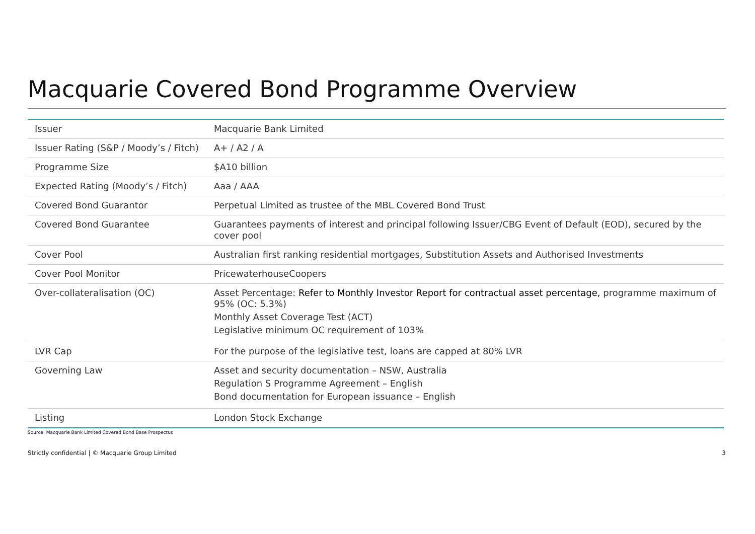Macquarie Covered Bond Programme Overview
| Issuer | Macquarie Bank Limited |
| Issuer Rating (S&P / Moody’s / Fitch) | A+ / A2 / A |
| Programme Size | $A10 billion |
| Expected Rating (Moody’s / Fitch) | Aaa / AAA |
| Covered Bond Guarantor | Perpetual Limited as trustee of the MBL Covered Bond Trust |
| Covered Bond Guarantee | Guarantees payments of interest and principal following Issuer/CBG Event of Default (EOD), secured by the cover pool |
| Cover Pool | Australian first ranking residential mortgages, Substitution Assets and Authorised Investments |
| Cover Pool Monitor | PricewaterhouseCoopers |
| Over-collateralisation (OC) | Asset Percentage: Refer to Monthly Investor Report for contractual asset percentage, programme maximum of 95% (OC: 5.3%) Monthly Asset Coverage Test (ACT) Legislative minimum OC requirement of 103% |
| LVR Cap | For the purpose of the legislative test, loans are capped at 80% LVR |
| Governing Law | Asset and security documentation – NSW, Australia Regulation S Programme Agreement – English Bond documentation for European issuance – English |
| Listing | London Stock Exchange |
Source: Macquarie Bank Limited Covered Bond Base Prospectus
Strictly confidential | © Macquarie Group Limited 3